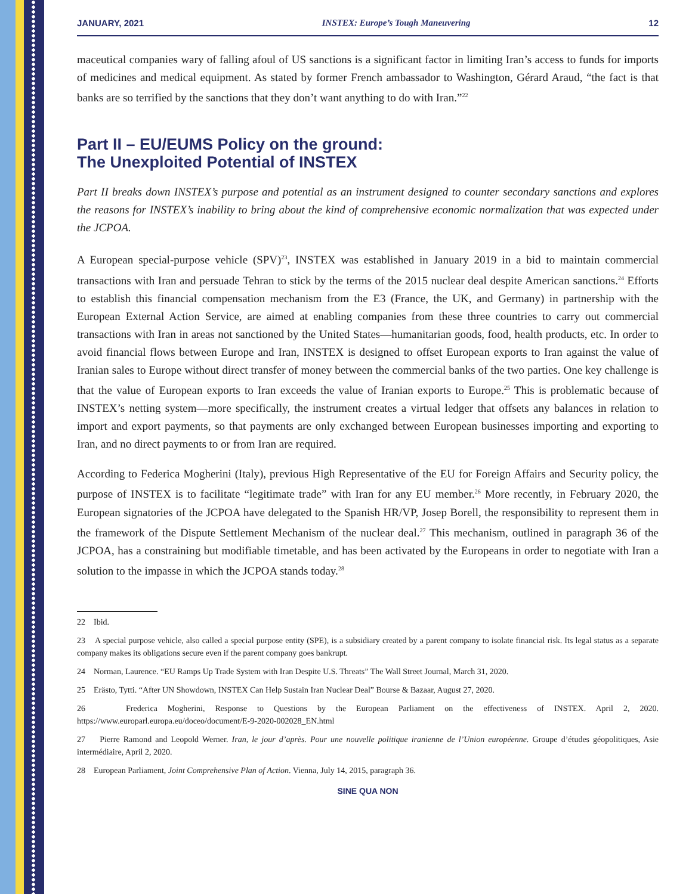JANUARY, 2021 INSTEX: Europe’s Tough Maneuvering 12
maceutical companies wary of falling afoul of US sanctions is a significant factor in limiting Iran’s access to funds for imports of medicines and medical equipment. As stated by former French ambassador to Washington, Gérard Araud, “the fact is that banks are so terrified by the sanctions that they don’t want anything to do with Iran.”<sup>22</sup>
Part II – EU/EUMS Policy on the ground:
The Unexploited Potential of INSTEX
Part II breaks down INSTEX’s purpose and potential as an instrument designed to counter secondary sanctions and explores the reasons for INSTEX’s inability to bring about the kind of comprehensive economic normalization that was expected under the JCPOA.
A European special-purpose vehicle (SPV)<sup>23</sup>, INSTEX was established in January 2019 in a bid to maintain commercial transactions with Iran and persuade Tehran to stick by the terms of the 2015 nuclear deal despite American sanctions.<sup>24</sup> Efforts to establish this financial compensation mechanism from the E3 (France, the UK, and Germany) in partnership with the European External Action Service, are aimed at enabling companies from these three countries to carry out commercial transactions with Iran in areas not sanctioned by the United States—humanitarian goods, food, health products, etc. In order to avoid financial flows between Europe and Iran, INSTEX is designed to offset European exports to Iran against the value of Iranian sales to Europe without direct transfer of money between the commercial banks of the two parties. One key challenge is that the value of European exports to Iran exceeds the value of Iranian exports to Europe.<sup>25</sup> This is problematic because of INSTEX’s netting system—more specifically, the instrument creates a virtual ledger that offsets any balances in relation to import and export payments, so that payments are only exchanged between European businesses importing and exporting to Iran, and no direct payments to or from Iran are required.
According to Federica Mogherini (Italy), previous High Representative of the EU for Foreign Affairs and Security policy, the purpose of INSTEX is to facilitate “legitimate trade” with Iran for any EU member.<sup>26</sup> More recently, in February 2020, the European signatories of the JCPOA have delegated to the Spanish HR/VP, Josep Borell, the responsibility to represent them in the framework of the Dispute Settlement Mechanism of the nuclear deal.<sup>27</sup> This mechanism, outlined in paragraph 36 of the JCPOA, has a constraining but modifiable timetable, and has been activated by the Europeans in order to negotiate with Iran a solution to the impasse in which the JCPOA stands today.<sup>28</sup>
22 Ibid.
23 A special purpose vehicle, also called a special purpose entity (SPE), is a subsidiary created by a parent company to isolate financial risk. Its legal status as a separate company makes its obligations secure even if the parent company goes bankrupt.
24 Norman, Laurence. “EU Ramps Up Trade System with Iran Despite U.S. Threats” The Wall Street Journal, March 31, 2020.
25 Erästo, Tytti. “After UN Showdown, INSTEX Can Help Sustain Iran Nuclear Deal” Bourse & Bazaar, August 27, 2020.
26 Frederica Mogherini, Response to Questions by the European Parliament on the effectiveness of INSTEX. April 2, 2020. https://www.europarl.europa.eu/doceo/document/E-9-2020-002028_EN.html
27 Pierre Ramond and Leopold Werner. Iran, le jour d’après. Pour une nouvelle politique iranienne de l’Union européenne. Groupe d’études géopolitiques, Asie intermédiaire, April 2, 2020.
28 European Parliament, Joint Comprehensive Plan of Action. Vienna, July 14, 2015, paragraph 36.
SINE QUA NON